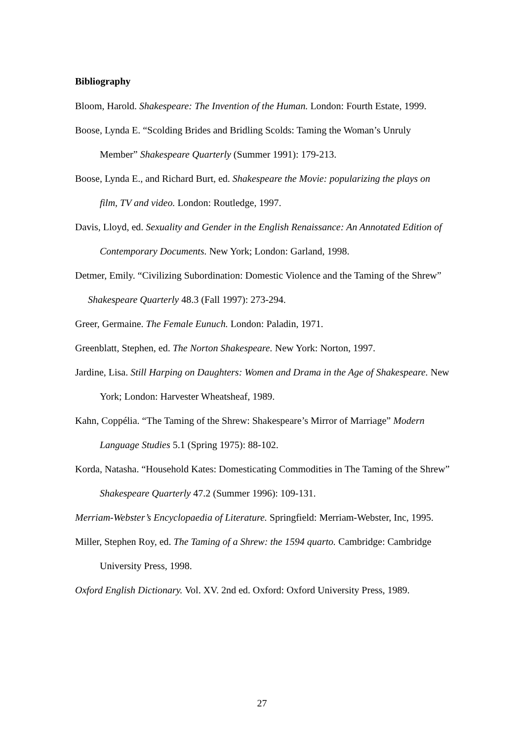Bibliography
Bloom, Harold. Shakespeare: The Invention of the Human. London: Fourth Estate, 1999.
Boose, Lynda E. “Scolding Brides and Bridling Scolds: Taming the Woman’s Unruly Member” Shakespeare Quarterly (Summer 1991): 179-213.
Boose, Lynda E., and Richard Burt, ed. Shakespeare the Movie: popularizing the plays on film, TV and video. London: Routledge, 1997.
Davis, Lloyd, ed. Sexuality and Gender in the English Renaissance: An Annotated Edition of Contemporary Documents. New York; London: Garland, 1998.
Detmer, Emily. “Civilizing Subordination: Domestic Violence and the Taming of the Shrew” Shakespeare Quarterly 48.3 (Fall 1997): 273-294.
Greer, Germaine. The Female Eunuch. London: Paladin, 1971.
Greenblatt, Stephen, ed. The Norton Shakespeare. New York: Norton, 1997.
Jardine, Lisa. Still Harping on Daughters: Women and Drama in the Age of Shakespeare. New York; London: Harvester Wheatsheaf, 1989.
Kahn, Coppélia. “The Taming of the Shrew: Shakespeare’s Mirror of Marriage” Modern Language Studies 5.1 (Spring 1975): 88-102.
Korda, Natasha. “Household Kates: Domesticating Commodities in The Taming of the Shrew” Shakespeare Quarterly 47.2 (Summer 1996): 109-131.
Merriam-Webster’s Encyclopaedia of Literature. Springfield: Merriam-Webster, Inc, 1995.
Miller, Stephen Roy, ed. The Taming of a Shrew: the 1594 quarto. Cambridge: Cambridge University Press, 1998.
Oxford English Dictionary. Vol. XV. 2nd ed. Oxford: Oxford University Press, 1989.
27